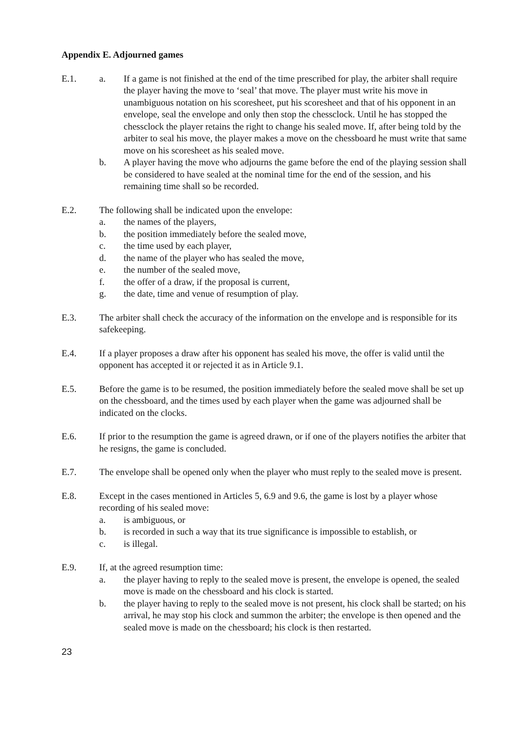Appendix E. Adjourned games
E.1. a. If a game is not finished at the end of the time prescribed for play, the arbiter shall require the player having the move to ‘seal’ that move. The player must write his move in unambiguous notation on his scoresheet, put his scoresheet and that of his opponent in an envelope, seal the envelope and only then stop the chessclock. Until he has stopped the chessclock the player retains the right to change his sealed move. If, after being told by the arbiter to seal his move, the player makes a move on the chessboard he must write that same move on his scoresheet as his sealed move.
b. A player having the move who adjourns the game before the end of the playing session shall be considered to have sealed at the nominal time for the end of the session, and his remaining time shall so be recorded.
E.2. The following shall be indicated upon the envelope:
a. the names of the players,
b. the position immediately before the sealed move,
c. the time used by each player,
d. the name of the player who has sealed the move,
e. the number of the sealed move,
f. the offer of a draw, if the proposal is current,
g. the date, time and venue of resumption of play.
E.3. The arbiter shall check the accuracy of the information on the envelope and is responsible for its safekeeping.
E.4. If a player proposes a draw after his opponent has sealed his move, the offer is valid until the opponent has accepted it or rejected it as in Article 9.1.
E.5. Before the game is to be resumed, the position immediately before the sealed move shall be set up on the chessboard, and the times used by each player when the game was adjourned shall be indicated on the clocks.
E.6. If prior to the resumption the game is agreed drawn, or if one of the players notifies the arbiter that he resigns, the game is concluded.
E.7. The envelope shall be opened only when the player who must reply to the sealed move is present.
E.8. Except in the cases mentioned in Articles 5, 6.9 and 9.6, the game is lost by a player whose recording of his sealed move:
a. is ambiguous, or
b. is recorded in such a way that its true significance is impossible to establish, or
c. is illegal.
E.9. If, at the agreed resumption time:
a. the player having to reply to the sealed move is present, the envelope is opened, the sealed move is made on the chessboard and his clock is started.
b. the player having to reply to the sealed move is not present, his clock shall be started; on his arrival, he may stop his clock and summon the arbiter; the envelope is then opened and the sealed move is made on the chessboard; his clock is then restarted.
23